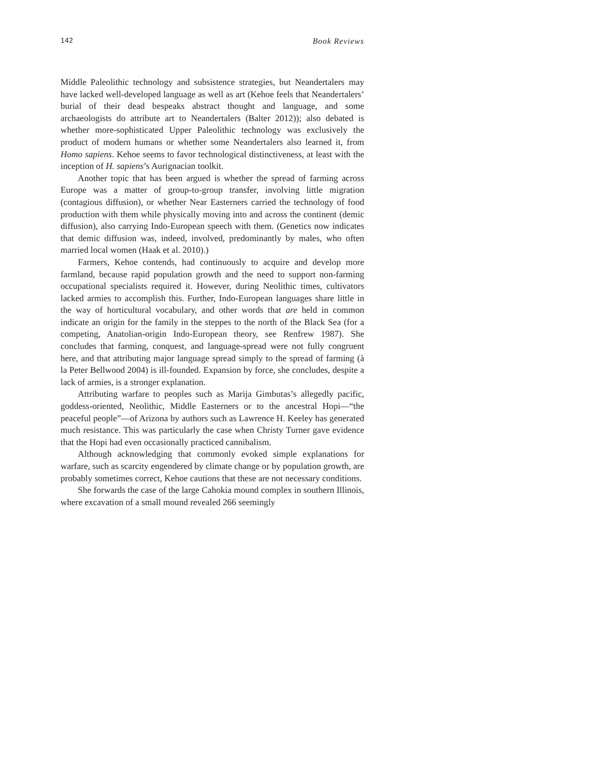142 Book Reviews
Middle Paleolithic technology and subsistence strategies, but Neandertalers may have lacked well-developed language as well as art (Kehoe feels that Neandertalers’ burial of their dead bespeaks abstract thought and language, and some archaeologists do attribute art to Neandertalers (Balter 2012)); also debated is whether more-sophisticated Upper Paleolithic technology was exclusively the product of modern humans or whether some Neandertalers also learned it, from Homo sapiens. Kehoe seems to favor technological distinctiveness, at least with the inception of H. sapiens’s Aurignacian toolkit.
Another topic that has been argued is whether the spread of farming across Europe was a matter of group-to-group transfer, involving little migration (contagious diffusion), or whether Near Easterners carried the technology of food production with them while physically moving into and across the continent (demic diffusion), also carrying Indo-European speech with them. (Genetics now indicates that demic diffusion was, indeed, involved, predominantly by males, who often married local women (Haak et al. 2010).)
Farmers, Kehoe contends, had continuously to acquire and develop more farmland, because rapid population growth and the need to support non-farming occupational specialists required it. However, during Neolithic times, cultivators lacked armies to accomplish this. Further, Indo-European languages share little in the way of horticultural vocabulary, and other words that are held in common indicate an origin for the family in the steppes to the north of the Black Sea (for a competing, Anatolian-origin Indo-European theory, see Renfrew 1987). She concludes that farming, conquest, and language-spread were not fully congruent here, and that attributing major language spread simply to the spread of farming (à la Peter Bellwood 2004) is ill-founded. Expansion by force, she concludes, despite a lack of armies, is a stronger explanation.
Attributing warfare to peoples such as Marija Gimbutas’s allegedly pacific, goddess-oriented, Neolithic, Middle Easterners or to the ancestral Hopi—“the peaceful people”—of Arizona by authors such as Lawrence H. Keeley has generated much resistance. This was particularly the case when Christy Turner gave evidence that the Hopi had even occasionally practiced cannibalism.
Although acknowledging that commonly evoked simple explanations for warfare, such as scarcity engendered by climate change or by population growth, are probably sometimes correct, Kehoe cautions that these are not necessary conditions.
She forwards the case of the large Cahokia mound complex in southern Illinois, where excavation of a small mound revealed 266 seemingly